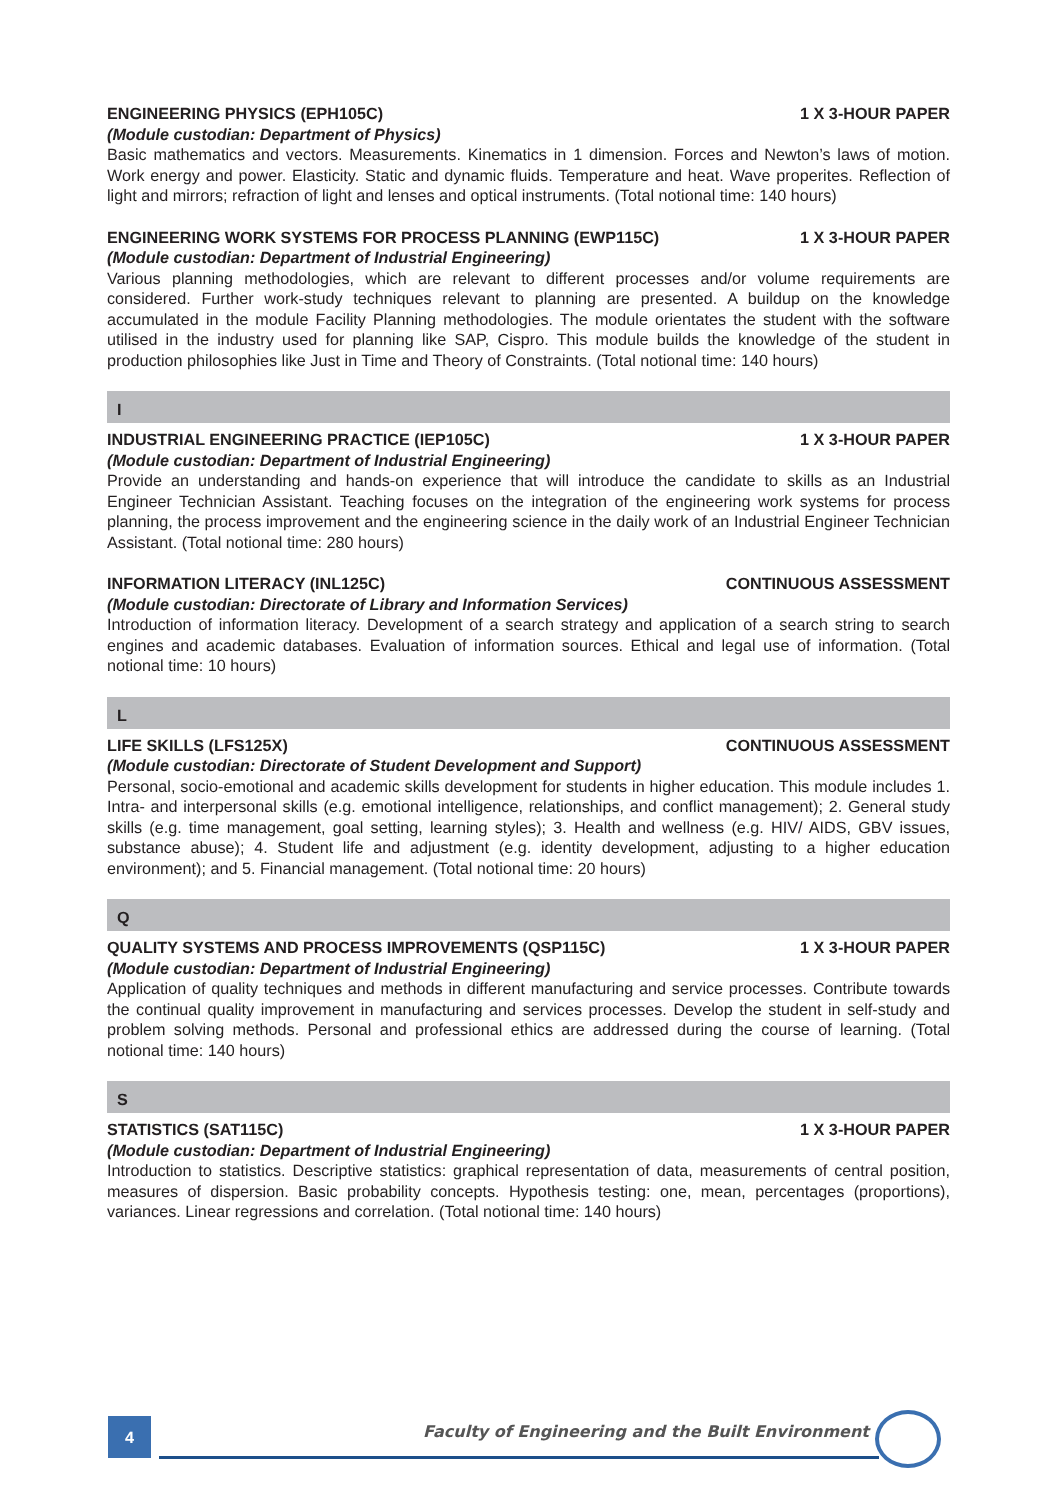ENGINEERING PHYSICS (EPH105C) 1 X 3-HOUR PAPER
(Module custodian: Department of Physics)
Basic mathematics and vectors. Measurements. Kinematics in 1 dimension. Forces and Newton’s laws of motion. Work energy and power. Elasticity. Static and dynamic fluids. Temperature and heat. Wave properites. Reflection of light and mirrors; refraction of light and lenses and optical instruments. (Total notional time: 140 hours)
ENGINEERING WORK SYSTEMS FOR PROCESS PLANNING (EWP115C) 1 X 3-HOUR PAPER
(Module custodian: Department of Industrial Engineering)
Various planning methodologies, which are relevant to different processes and/or volume requirements are considered. Further work-study techniques relevant to planning are presented. A buildup on the knowledge accumulated in the module Facility Planning methodologies. The module orientates the student with the software utilised in the industry used for planning like SAP, Cispro. This module builds the knowledge of the student in production philosophies like Just in Time and Theory of Constraints. (Total notional time: 140 hours)
I
INDUSTRIAL ENGINEERING PRACTICE (IEP105C) 1 X 3-HOUR PAPER
(Module custodian: Department of Industrial Engineering)
Provide an understanding and hands-on experience that will introduce the candidate to skills as an Industrial Engineer Technician Assistant. Teaching focuses on the integration of the engineering work systems for process planning, the process improvement and the engineering science in the daily work of an Industrial Engineer Technician Assistant. (Total notional time: 280 hours)
INFORMATION LITERACY (INL125C) CONTINUOUS ASSESSMENT
(Module custodian: Directorate of Library and Information Services)
Introduction of information literacy. Development of a search strategy and application of a search string to search engines and academic databases. Evaluation of information sources. Ethical and legal use of information. (Total notional time: 10 hours)
L
LIFE SKILLS (LFS125X) CONTINUOUS ASSESSMENT
(Module custodian: Directorate of Student Development and Support)
Personal, socio-emotional and academic skills development for students in higher education. This module includes 1. Intra- and interpersonal skills (e.g. emotional intelligence, relationships, and conflict management); 2. General study skills (e.g. time management, goal setting, learning styles); 3. Health and wellness (e.g. HIV/ AIDS, GBV issues, substance abuse); 4. Student life and adjustment (e.g. identity development, adjusting to a higher education environment); and 5. Financial management. (Total notional time: 20 hours)
Q
QUALITY SYSTEMS AND PROCESS IMPROVEMENTS (QSP115C) 1 X 3-HOUR PAPER
(Module custodian: Department of Industrial Engineering)
Application of quality techniques and methods in different manufacturing and service processes. Contribute towards the continual quality improvement in manufacturing and services processes. Develop the student in self-study and problem solving methods. Personal and professional ethics are addressed during the course of learning. (Total notional time: 140 hours)
S
STATISTICS (SAT115C) 1 X 3-HOUR PAPER
(Module custodian: Department of Industrial Engineering)
Introduction to statistics. Descriptive statistics: graphical representation of data, measurements of central position, measures of dispersion. Basic probability concepts. Hypothesis testing: one, mean, percentages (proportions), variances. Linear regressions and correlation. (Total notional time: 140 hours)
4
Faculty of Engineering and the Built Environment